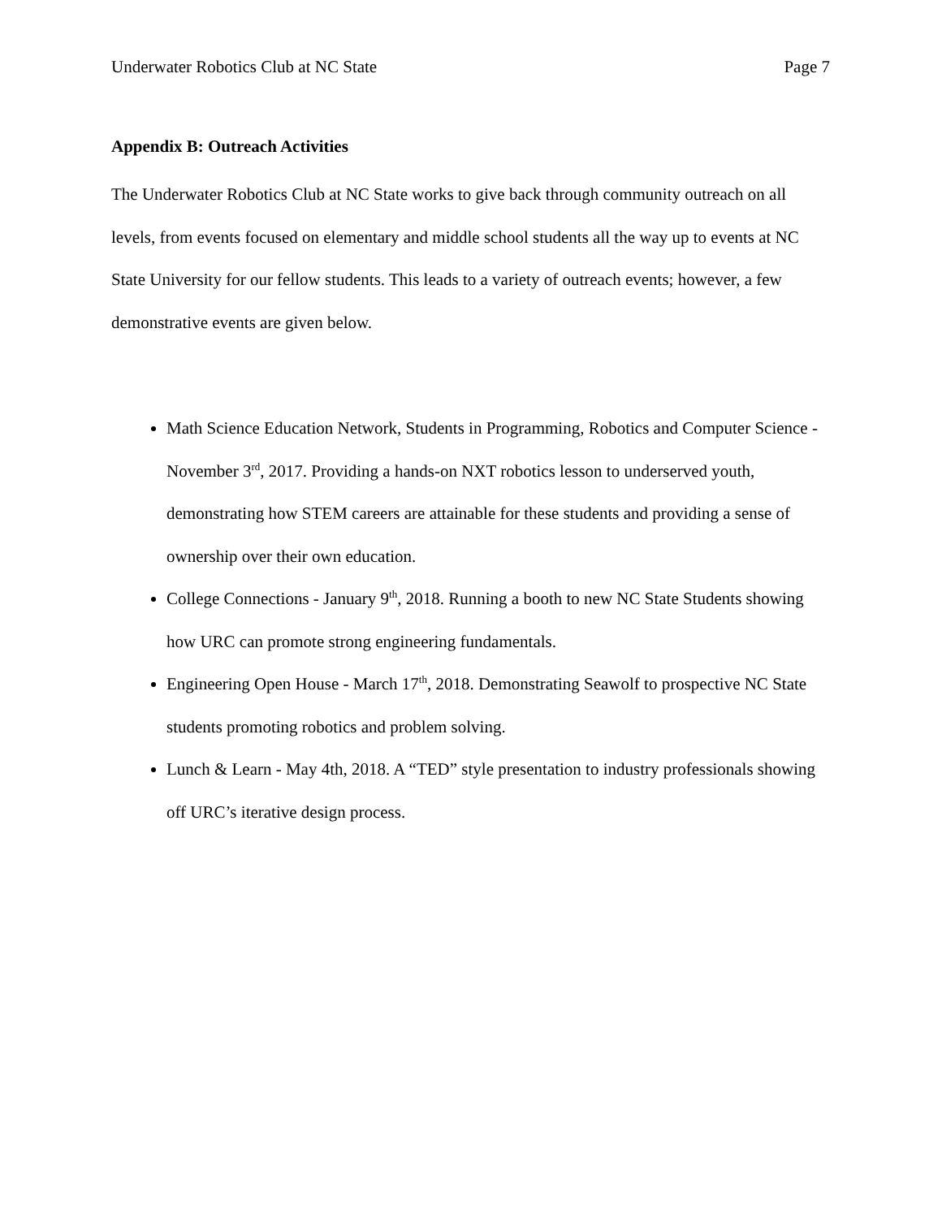Underwater Robotics Club at NC State Page 7
Appendix B: Outreach Activities
The Underwater Robotics Club at NC State works to give back through community outreach on all levels, from events focused on elementary and middle school students all the way up to events at NC State University for our fellow students. This leads to a variety of outreach events; however, a few demonstrative events are given below.
Math Science Education Network, Students in Programming, Robotics and Computer Science - November 3<sup>rd</sup>, 2017. Providing a hands-on NXT robotics lesson to underserved youth, demonstrating how STEM careers are attainable for these students and providing a sense of ownership over their own education.
College Connections - January 9<sup>th</sup>, 2018. Running a booth to new NC State Students showing how URC can promote strong engineering fundamentals.
Engineering Open House - March 17<sup>th</sup>, 2018. Demonstrating Seawolf to prospective NC State students promoting robotics and problem solving.
Lunch & Learn - May 4th, 2018. A “TED” style presentation to industry professionals showing off URC’s iterative design process.